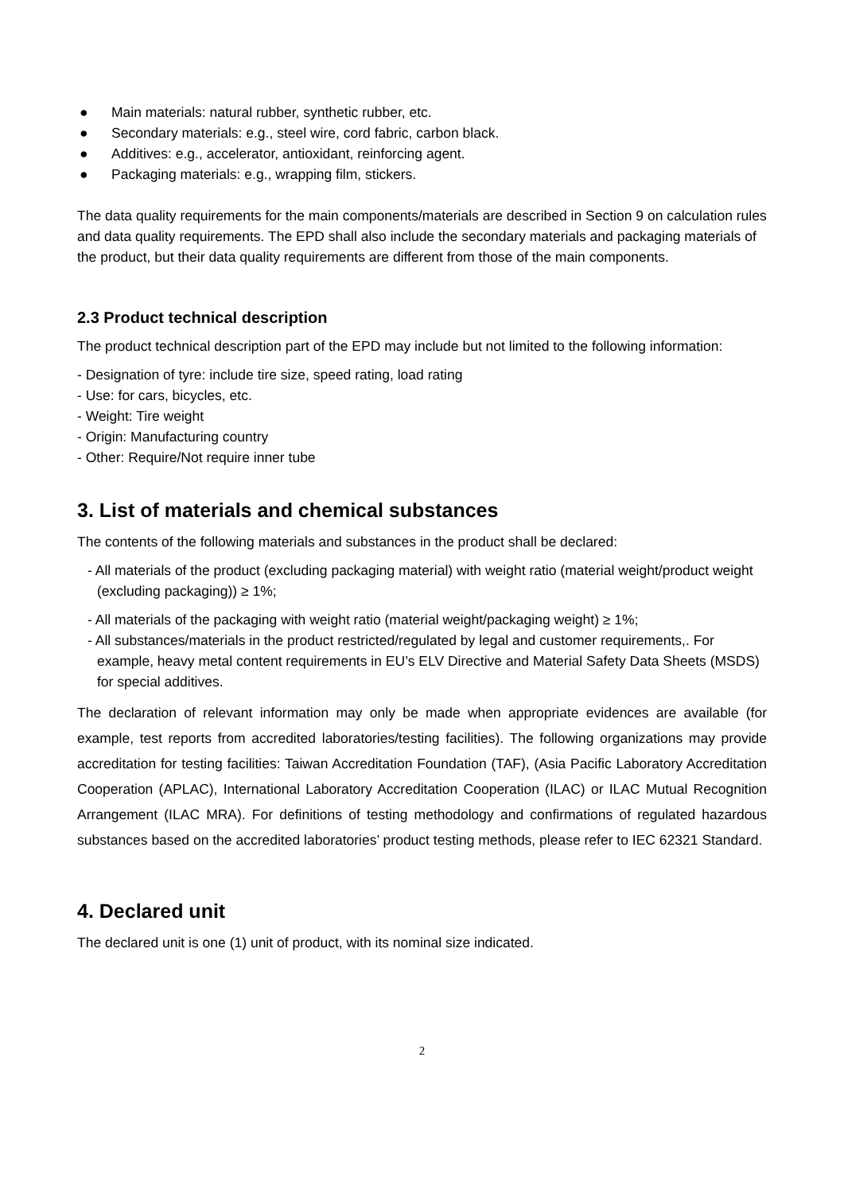● Main materials: natural rubber, synthetic rubber, etc.
● Secondary materials: e.g., steel wire, cord fabric, carbon black.
● Additives: e.g., accelerator, antioxidant, reinforcing agent.
● Packaging materials: e.g., wrapping film, stickers.
The data quality requirements for the main components/materials are described in Section 9 on calculation rules and data quality requirements. The EPD shall also include the secondary materials and packaging materials of the product, but their data quality requirements are different from those of the main components.
2.3 Product technical description
The product technical description part of the EPD may include but not limited to the following information:
- Designation of tyre: include tire size, speed rating, load rating
- Use: for cars, bicycles, etc.
- Weight: Tire weight
- Origin: Manufacturing country
- Other: Require/Not require inner tube
3. List of materials and chemical substances
The contents of the following materials and substances in the product shall be declared:
- All materials of the product (excluding packaging material) with weight ratio (material weight/product weight (excluding packaging)) ≥ 1%;
- All materials of the packaging with weight ratio (material weight/packaging weight) ≥ 1%;
- All substances/materials in the product restricted/regulated by legal and customer requirements,. For example, heavy metal content requirements in EU’s ELV Directive and Material Safety Data Sheets (MSDS) for special additives.
The declaration of relevant information may only be made when appropriate evidences are available (for example, test reports from accredited laboratories/testing facilities). The following organizations may provide accreditation for testing facilities: Taiwan Accreditation Foundation (TAF), (Asia Pacific Laboratory Accreditation Cooperation (APLAC), International Laboratory Accreditation Cooperation (ILAC) or ILAC Mutual Recognition Arrangement (ILAC MRA). For definitions of testing methodology and confirmations of regulated hazardous substances based on the accredited laboratories’ product testing methods, please refer to IEC 62321 Standard.
4. Declared unit
The declared unit is one (1) unit of product, with its nominal size indicated.
2